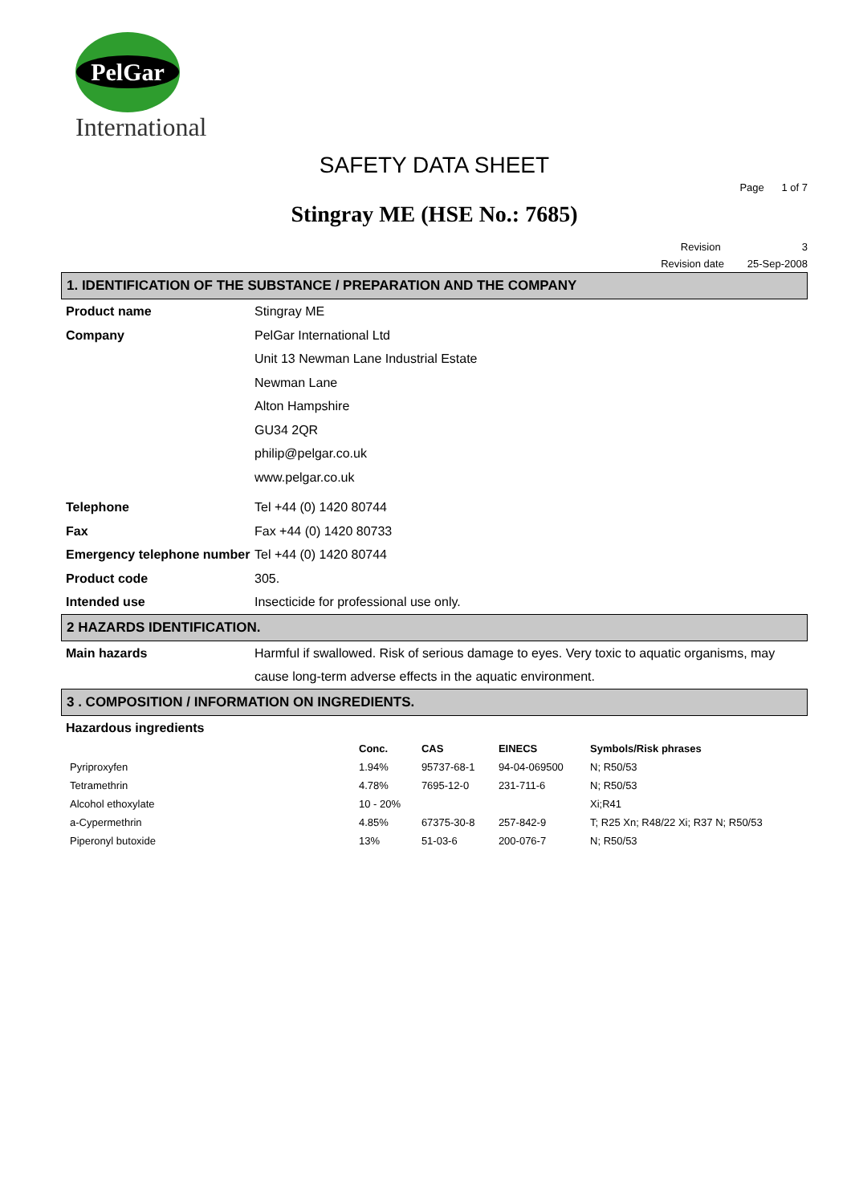PelGar
International
SAFETY DATA SHEET
Page 1 of 7
Stingray ME (HSE No.: 7685)
Revision 3
Revision date 25-Sep-2008
1. IDENTIFICATION OF THE SUBSTANCE / PREPARATION AND THE COMPANY
Product name Stingray ME
Company PelGar International Ltd
Unit 13 Newman Lane Industrial Estate
Newman Lane
Alton Hampshire
GU34 2QR
philip@pelgar.co.uk
www.pelgar.co.uk
Telephone Tel +44 (0) 1420 80744
Fax Fax +44 (0) 1420 80733
Emergency telephone number
Tel +44 (0) 1420 80744
Product code 305.
Intended use Insecticide for professional use only.
2 HAZARDS IDENTIFICATION.
Main hazards Harmful if swallowed. Risk of serious damage to eyes. Very toxic to aquatic organisms, may cause long-term adverse effects in the aquatic environment.
3 . COMPOSITION / INFORMATION ON INGREDIENTS.
Hazardous ingredients
| | Conc. | CAS | EINECS | Symbols/Risk phrases |
| --- | --- | --- | --- | --- |
| Pyriproxyfen | 1.94% | 95737-68-1 | 94-04-069500 | N; R50/53 |
| Tetramethrin | 4.78% | 7695-12-0 | 231-711-6 | N; R50/53 |
| Alcohol ethoxylate | 10 - 20% | | | Xi;R41 |
| a-Cypermethrin | 4.85% | 67375-30-8 | 257-842-9 | T; R25 Xn; R48/22 Xi; R37 N; R50/53 |
| Piperonyl butoxide | 13% | 51-03-6 | 200-076-7 | N; R50/53 |